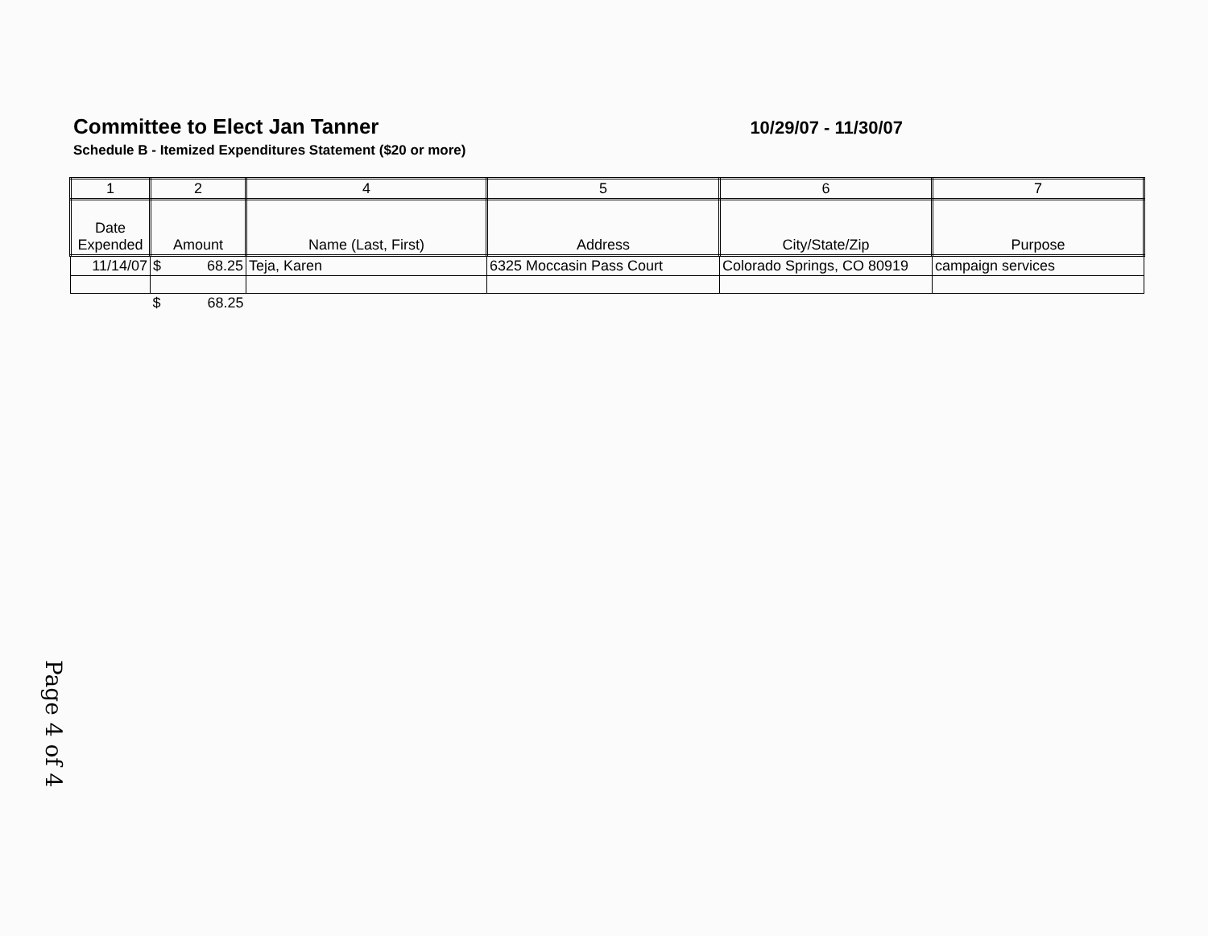Committee to Elect Jan Tanner
Schedule B - Itemized Expenditures Statement ($20 or more)
10/29/07 - 11/30/07
| 1 | 2 | 4 | 5 | 6 | 7 |
| --- | --- | --- | --- | --- | --- |
| Date Expended | Amount | Name (Last, First) | Address | City/State/Zip | Purpose |
| 11/14/07 | $ 68.25 | Teja, Karen | 6325 Moccasin Pass Court | Colorado Springs, CO 80919 | campaign services |
| | $ 68.25 | | | | |
Page 4 of 4